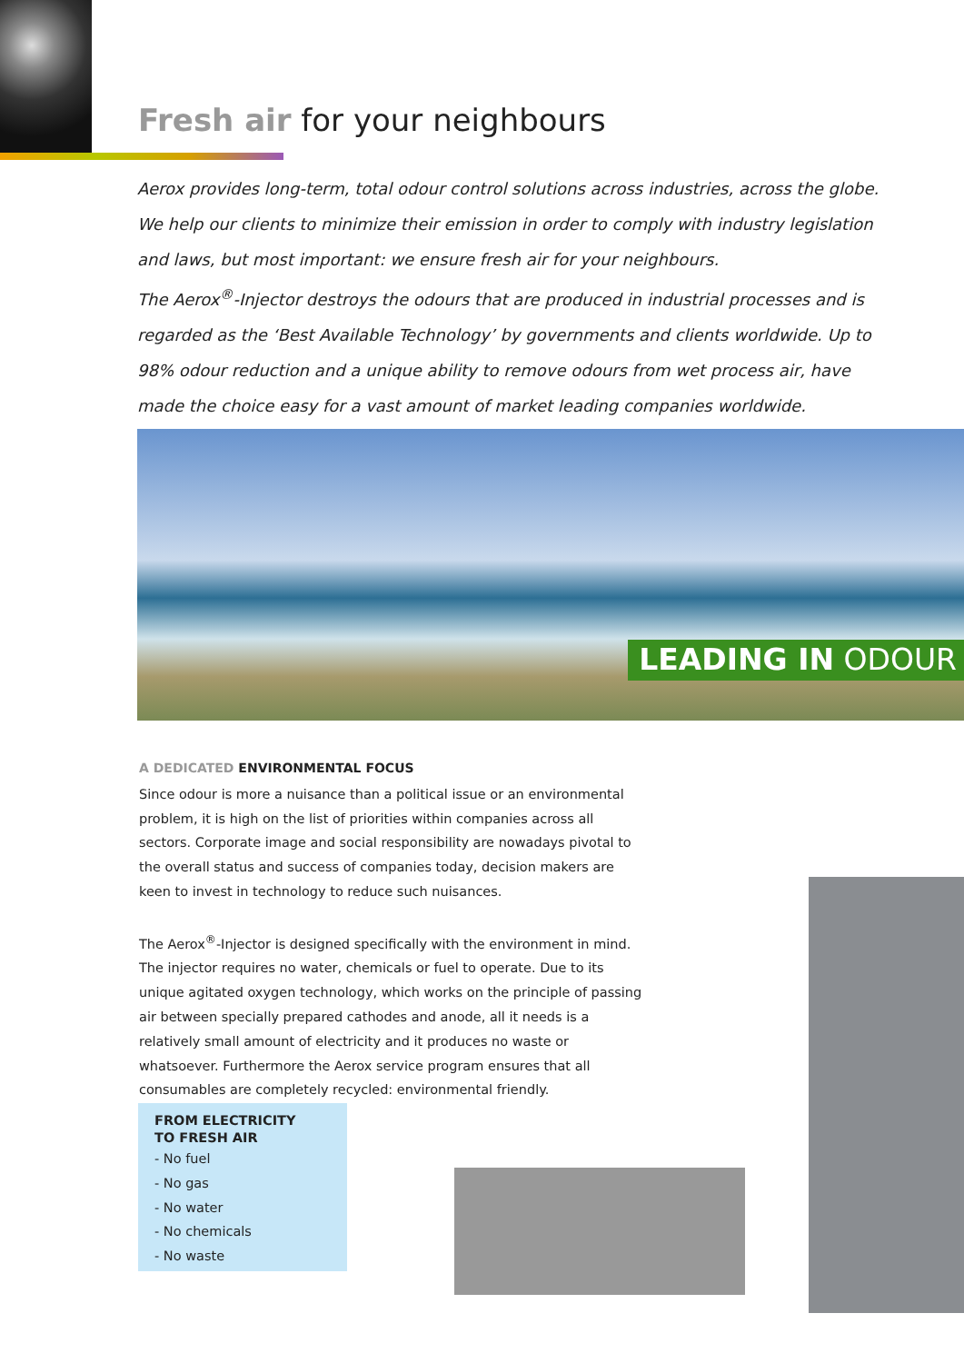Fresh air for your neighbours
Aerox provides long-term, total odour control solutions across industries, across the globe. We help our clients to minimize their emission in order to comply with industry legislation and laws, but most important: we ensure fresh air for your neighbours.
The Aerox<sup>®</sup>-Injector destroys the odours that are produced in industrial processes and is regarded as the ‘Best Available Technology’ by governments and clients worldwide. Up to 98% odour reduction and a unique ability to remove odours from wet process air, have made the choice easy for a vast amount of market leading companies worldwide.
LEADING IN ODOUR
A DEDICATED ENVIRONMENTAL FOCUS
Since odour is more a nuisance than a political issue or an environmental problem, it is high on the list of priorities within companies across all sectors. Corporate image and social responsibility are nowadays pivotal to the overall status and success of companies today, decision makers are keen to invest in technology to reduce such nuisances.
The Aerox<sup>®</sup>-Injector is designed specifically with the environment in mind. The injector requires no water, chemicals or fuel to operate. Due to its unique agitated oxygen technology, which works on the principle of passing air between specially prepared cathodes and anode, all it needs is a relatively small amount of electricity and it produces no waste or whatsoever. Furthermore the Aerox service program ensures that all consumables are completely recycled: environmental friendly.
FROM ELECTRICITY
TO FRESH AIR
- No fuel
- No gas
- No water
- No chemicals
- No waste